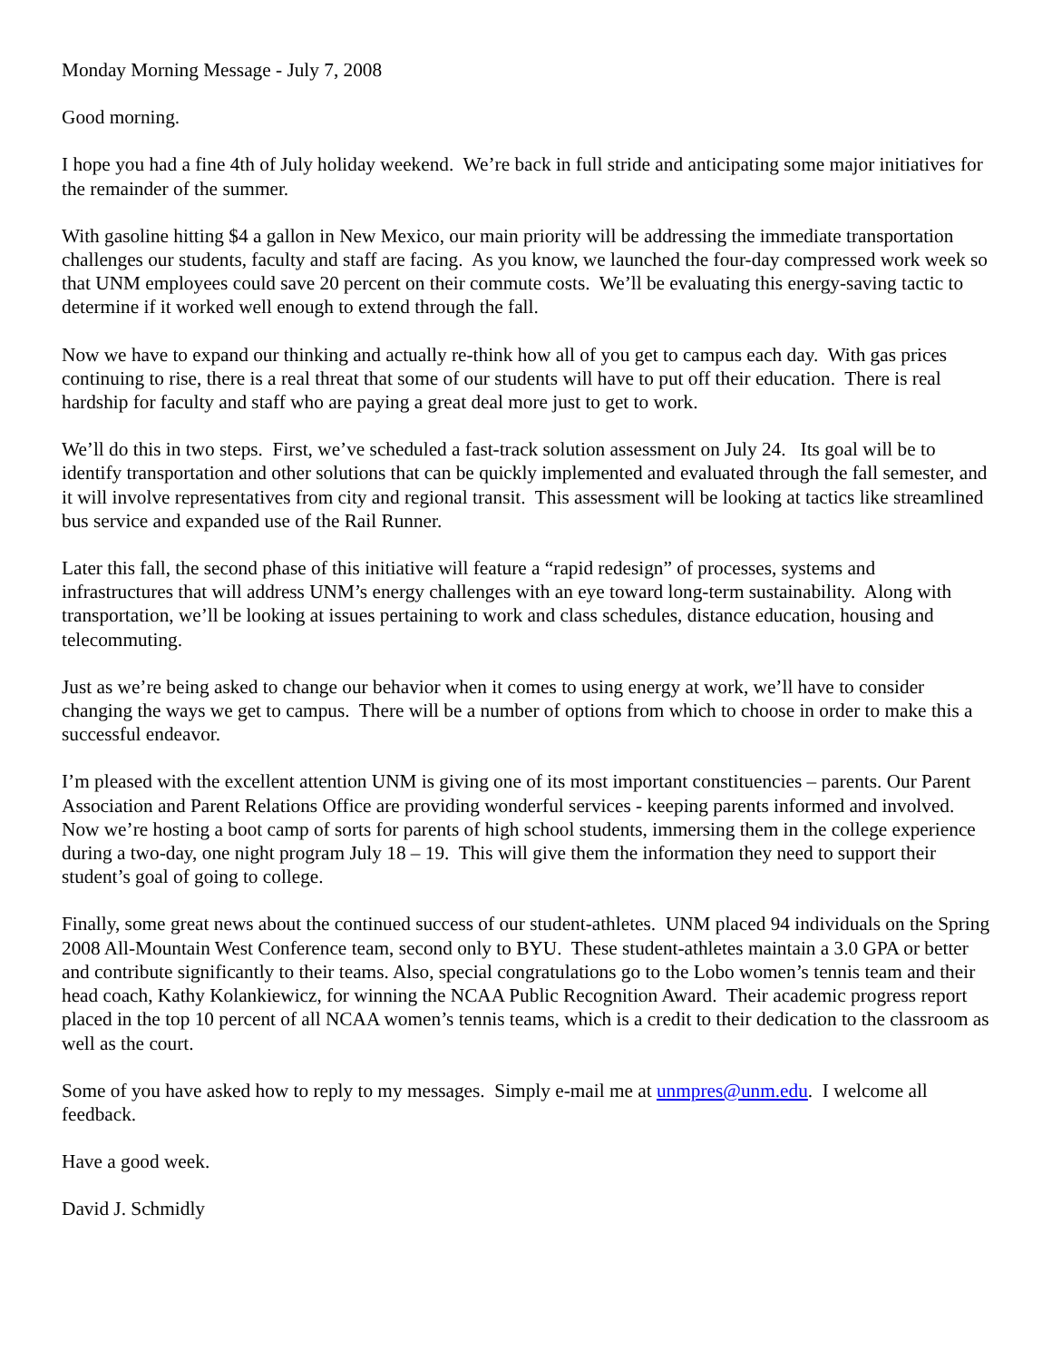Monday Morning Message - July 7, 2008
Good morning.
I hope you had a fine 4th of July holiday weekend. We’re back in full stride and anticipating some major initiatives for the remainder of the summer.
With gasoline hitting $4 a gallon in New Mexico, our main priority will be addressing the immediate transportation challenges our students, faculty and staff are facing. As you know, we launched the four-day compressed work week so that UNM employees could save 20 percent on their commute costs. We’ll be evaluating this energy-saving tactic to determine if it worked well enough to extend through the fall.
Now we have to expand our thinking and actually re-think how all of you get to campus each day. With gas prices continuing to rise, there is a real threat that some of our students will have to put off their education. There is real hardship for faculty and staff who are paying a great deal more just to get to work.
We’ll do this in two steps. First, we’ve scheduled a fast-track solution assessment on July 24. Its goal will be to identify transportation and other solutions that can be quickly implemented and evaluated through the fall semester, and it will involve representatives from city and regional transit. This assessment will be looking at tactics like streamlined bus service and expanded use of the Rail Runner.
Later this fall, the second phase of this initiative will feature a “rapid redesign” of processes, systems and infrastructures that will address UNM’s energy challenges with an eye toward long-term sustainability. Along with transportation, we’ll be looking at issues pertaining to work and class schedules, distance education, housing and telecommuting.
Just as we’re being asked to change our behavior when it comes to using energy at work, we’ll have to consider changing the ways we get to campus. There will be a number of options from which to choose in order to make this a successful endeavor.
I’m pleased with the excellent attention UNM is giving one of its most important constituencies – parents. Our Parent Association and Parent Relations Office are providing wonderful services - keeping parents informed and involved. Now we’re hosting a boot camp of sorts for parents of high school students, immersing them in the college experience during a two-day, one night program July 18 – 19. This will give them the information they need to support their student’s goal of going to college.
Finally, some great news about the continued success of our student-athletes. UNM placed 94 individuals on the Spring 2008 All-Mountain West Conference team, second only to BYU. These student-athletes maintain a 3.0 GPA or better and contribute significantly to their teams. Also, special congratulations go to the Lobo women’s tennis team and their head coach, Kathy Kolankiewicz, for winning the NCAA Public Recognition Award. Their academic progress report placed in the top 10 percent of all NCAA women’s tennis teams, which is a credit to their dedication to the classroom as well as the court.
Some of you have asked how to reply to my messages. Simply e-mail me at unmpres@unm.edu. I welcome all feedback.
Have a good week.
David J. Schmidly